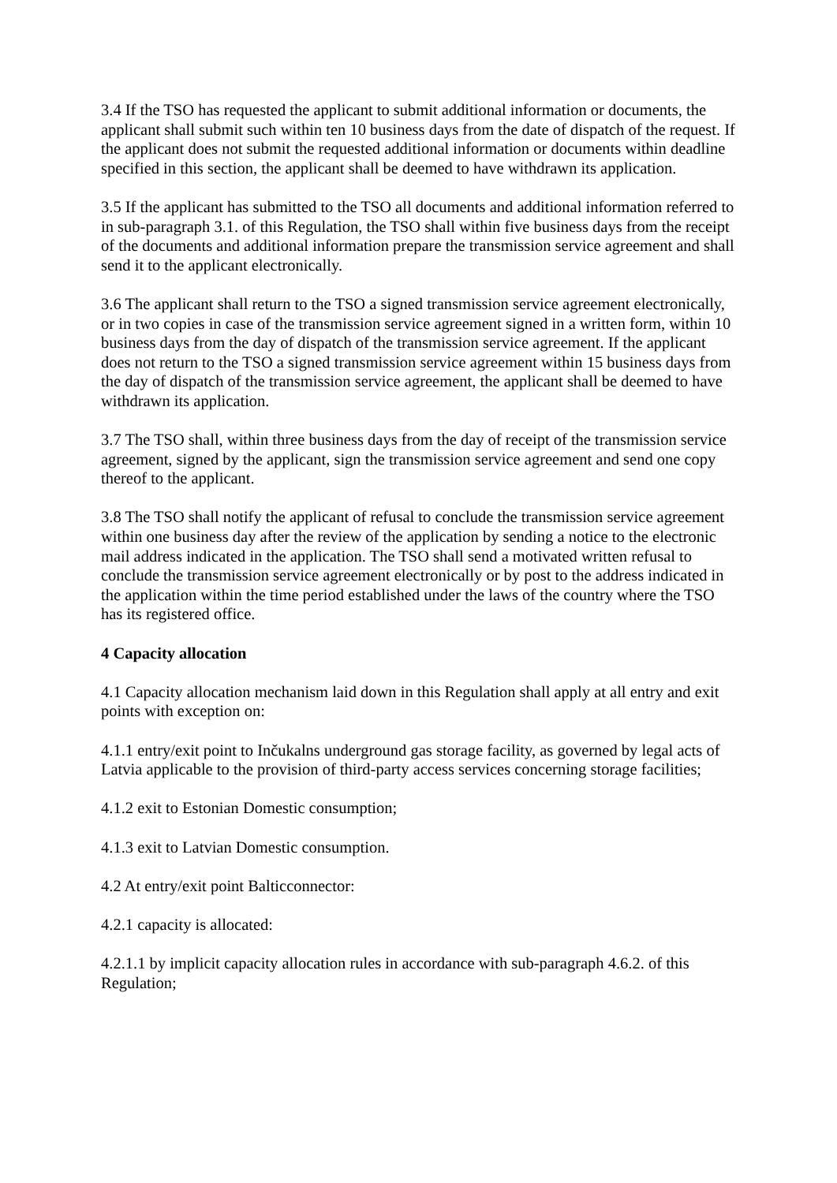3.4 If the TSO has requested the applicant to submit additional information or documents, the applicant shall submit such within ten 10 business days from the date of dispatch of the request. If the applicant does not submit the requested additional information or documents within deadline specified in this section, the applicant shall be deemed to have withdrawn its application.
3.5 If the applicant has submitted to the TSO all documents and additional information referred to in sub-paragraph 3.1. of this Regulation, the TSO shall within five business days from the receipt of the documents and additional information prepare the transmission service agreement and shall send it to the applicant electronically.
3.6 The applicant shall return to the TSO a signed transmission service agreement electronically, or in two copies in case of the transmission service agreement signed in a written form, within 10 business days from the day of dispatch of the transmission service agreement. If the applicant does not return to the TSO a signed transmission service agreement within 15 business days from the day of dispatch of the transmission service agreement, the applicant shall be deemed to have withdrawn its application.
3.7 The TSO shall, within three business days from the day of receipt of the transmission service agreement, signed by the applicant, sign the transmission service agreement and send one copy thereof to the applicant.
3.8 The TSO shall notify the applicant of refusal to conclude the transmission service agreement within one business day after the review of the application by sending a notice to the electronic mail address indicated in the application. The TSO shall send a motivated written refusal to conclude the transmission service agreement electronically or by post to the address indicated in the application within the time period established under the laws of the country where the TSO has its registered office.
4 Capacity allocation
4.1 Capacity allocation mechanism laid down in this Regulation shall apply at all entry and exit points with exception on:
4.1.1 entry/exit point to Inčukalns underground gas storage facility, as governed by legal acts of Latvia applicable to the provision of third-party access services concerning storage facilities;
4.1.2 exit to Estonian Domestic consumption;
4.1.3 exit to Latvian Domestic consumption.
4.2 At entry/exit point Balticconnector:
4.2.1 capacity is allocated:
4.2.1.1 by implicit capacity allocation rules in accordance with sub-paragraph 4.6.2. of this Regulation;